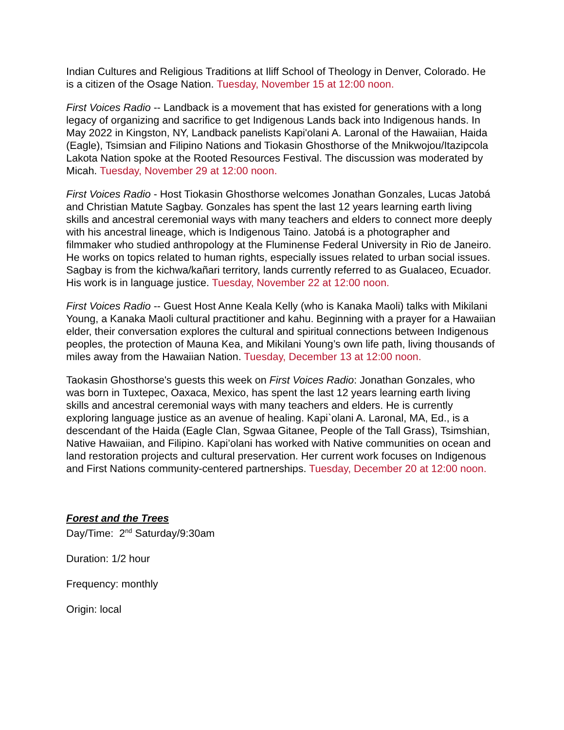Indian Cultures and Religious Traditions at Iliff School of Theology in Denver, Colorado. He is a citizen of the Osage Nation. Tuesday, November 15 at 12:00 noon.
First Voices Radio -- Landback is a movement that has existed for generations with a long legacy of organizing and sacrifice to get Indigenous Lands back into Indigenous hands. In May 2022 in Kingston, NY, Landback panelists Kapi'olani A. Laronal of the Hawaiian, Haida (Eagle), Tsimsian and Filipino Nations and Tiokasin Ghosthorse of the Mnikwojou/Itazipcola Lakota Nation spoke at the Rooted Resources Festival. The discussion was moderated by Micah. Tuesday, November 29 at 12:00 noon.
First Voices Radio - Host Tiokasin Ghosthorse welcomes Jonathan Gonzales, Lucas Jatobá and Christian Matute Sagbay. Gonzales has spent the last 12 years learning earth living skills and ancestral ceremonial ways with many teachers and elders to connect more deeply with his ancestral lineage, which is Indigenous Taino. Jatobá is a photographer and filmmaker who studied anthropology at the Fluminense Federal University in Rio de Janeiro. He works on topics related to human rights, especially issues related to urban social issues. Sagbay is from the kichwa/kañari territory, lands currently referred to as Gualaceo, Ecuador. His work is in language justice. Tuesday, November 22 at 12:00 noon.
First Voices Radio -- Guest Host Anne Keala Kelly (who is Kanaka Maoli) talks with Mikilani Young, a Kanaka Maoli cultural practitioner and kahu. Beginning with a prayer for a Hawaiian elder, their conversation explores the cultural and spiritual connections between Indigenous peoples, the protection of Mauna Kea, and Mikilani Young’s own life path, living thousands of miles away from the Hawaiian Nation. Tuesday, December 13 at 12:00 noon.
Taokasin Ghosthorse's guests this week on First Voices Radio: Jonathan Gonzales, who was born in Tuxtepec, Oaxaca, Mexico, has spent the last 12 years learning earth living skills and ancestral ceremonial ways with many teachers and elders. He is currently exploring language justice as an avenue of healing. Kapi`olani A. Laronal, MA, Ed., is a descendant of the Haida (Eagle Clan, Sgwaa Gitanee, People of the Tall Grass), Tsimshian, Native Hawaiian, and Filipino. Kapi’olani has worked with Native communities on ocean and land restoration projects and cultural preservation. Her current work focuses on Indigenous and First Nations community-centered partnerships. Tuesday, December 20 at 12:00 noon.
Forest and the Trees
Day/Time: 2<sup>nd</sup> Saturday/9:30am
Duration: 1/2 hour
Frequency: monthly
Origin: local